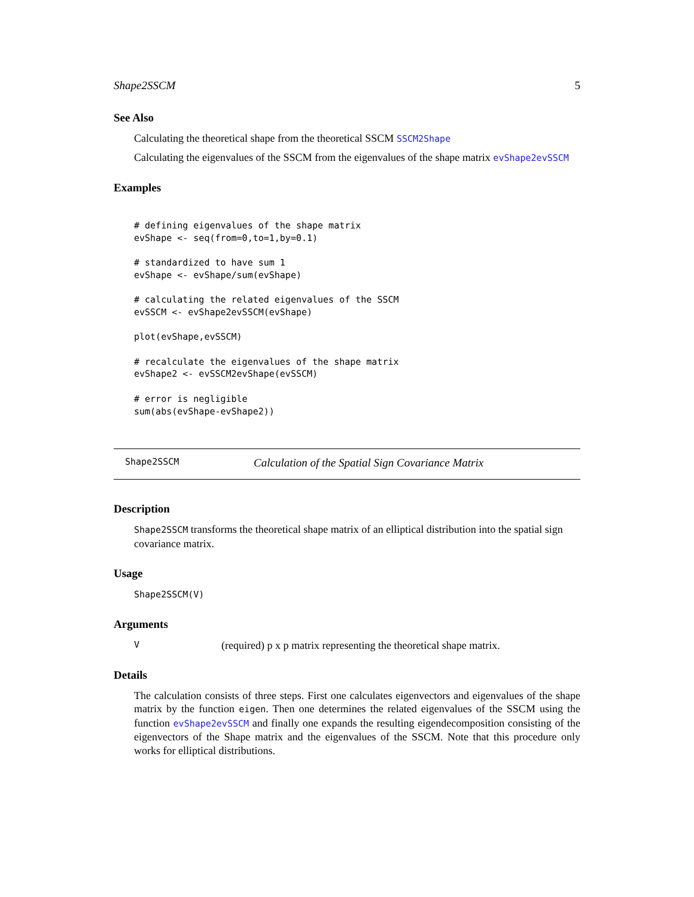Shape2SSCM 5
See Also
Calculating the theoretical shape from the theoretical SSCM SSCM2Shape
Calculating the eigenvalues of the SSCM from the eigenvalues of the shape matrix evShape2evSSCM
Examples
# defining eigenvalues of the shape matrix
evShape <- seq(from=0,to=1,by=0.1)

# standardized to have sum 1
evShape <- evShape/sum(evShape)

# calculating the related eigenvalues of the SSCM
evSSCM <- evShape2evSSCM(evShape)

plot(evShape,evSSCM)

# recalculate the eigenvalues of the shape matrix
evShape2 <- evSSCM2evShape(evSSCM)

# error is negligible
sum(abs(evShape-evShape2))
Shape2SSCM Calculation of the Spatial Sign Covariance Matrix
Description
Shape2SSCM transforms the theoretical shape matrix of an elliptical distribution into the spatial sign covariance matrix.
Usage
Shape2SSCM(V)
Arguments
V (required) p x p matrix representing the theoretical shape matrix.
Details
The calculation consists of three steps. First one calculates eigenvectors and eigenvalues of the shape matrix by the function eigen. Then one determines the related eigenvalues of the SSCM using the function evShape2evSSCM and finally one expands the resulting eigendecomposition consisting of the eigenvectors of the Shape matrix and the eigenvalues of the SSCM. Note that this procedure only works for elliptical distributions.